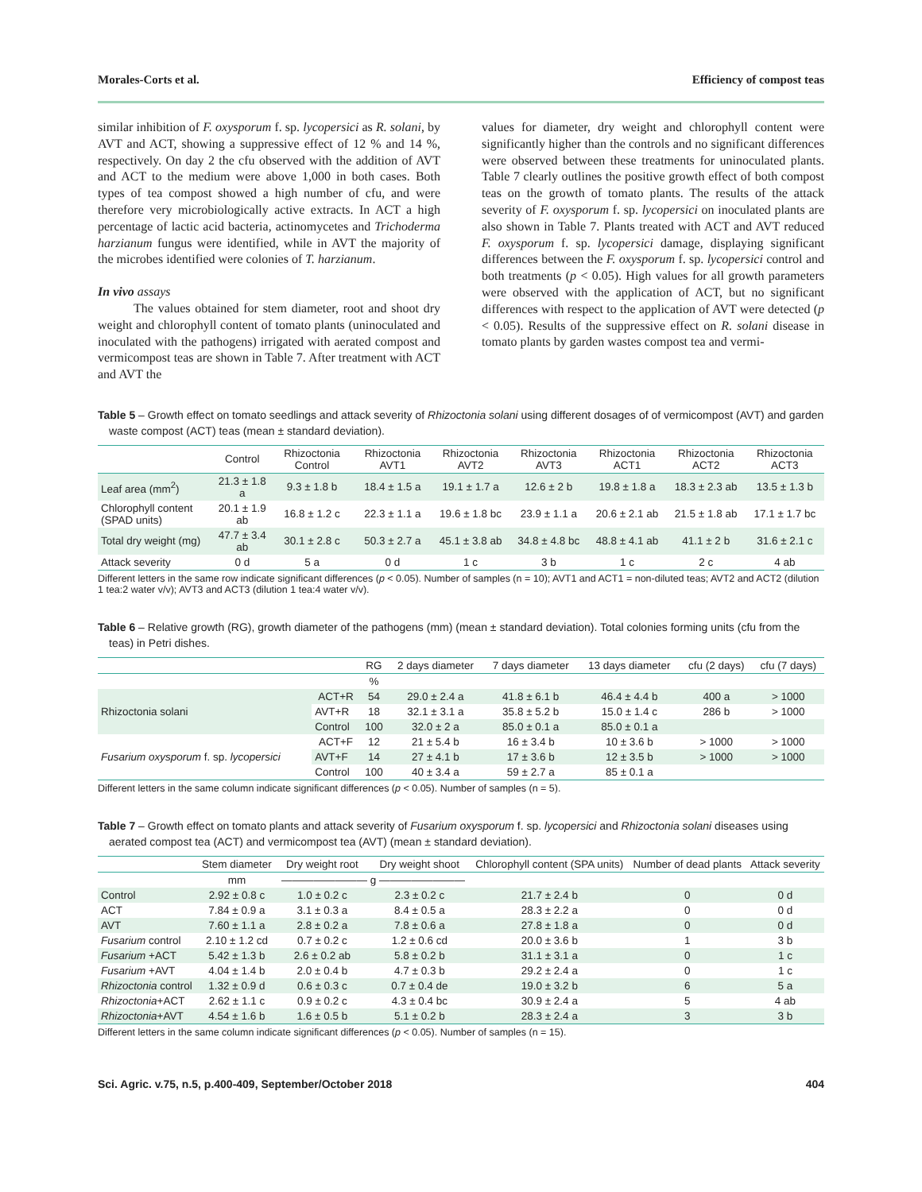Morales-Corts et al. Efficiency of compost teas
similar inhibition of F. oxysporum f. sp. lycopersici as R. solani, by AVT and ACT, showing a suppressive effect of 12 % and 14 %, respectively. On day 2 the cfu observed with the addition of AVT and ACT to the medium were above 1,000 in both cases. Both types of tea compost showed a high number of cfu, and were therefore very microbiologically active extracts. In ACT a high percentage of lactic acid bacteria, actinomycetes and Trichoderma harzianum fungus were identified, while in AVT the majority of the microbes identified were colonies of T. harzianum.
In vivo assays
The values obtained for stem diameter, root and shoot dry weight and chlorophyll content of tomato plants (uninoculated and inoculated with the pathogens) irrigated with aerated compost and vermicompost teas are shown in Table 7. After treatment with ACT and AVT the
values for diameter, dry weight and chlorophyll content were significantly higher than the controls and no significant differences were observed between these treatments for uninoculated plants. Table 7 clearly outlines the positive growth effect of both compost teas on the growth of tomato plants. The results of the attack severity of F. oxysporum f. sp. lycopersici on inoculated plants are also shown in Table 7. Plants treated with ACT and AVT reduced F. oxysporum f. sp. lycopersici damage, displaying significant differences between the F. oxysporum f. sp. lycopersici control and both treatments (p < 0.05). High values for all growth parameters were observed with the application of ACT, but no significant differences with respect to the application of AVT were detected (p < 0.05). Results of the suppressive effect on R. solani disease in tomato plants by garden wastes compost tea and vermi-
Table 5 – Growth effect on tomato seedlings and attack severity of Rhizoctonia solani using different dosages of of vermicompost (AVT) and garden waste compost (ACT) teas (mean ± standard deviation).
| | Control | Rhizoctonia Control | Rhizoctonia AVT1 | Rhizoctonia AVT2 | Rhizoctonia AVT3 | Rhizoctonia ACT1 | Rhizoctonia ACT2 | Rhizoctonia ACT3 |
| --- | --- | --- | --- | --- | --- | --- | --- | --- |
| Leaf area (mm<sup>2</sup>) | 21.3 ± 1.8 a | 9.3 ± 1.8 b | 18.4 ± 1.5 a | 19.1 ± 1.7 a | 12.6 ± 2 b | 19.8 ± 1.8 a | 18.3 ± 2.3 ab | 13.5 ± 1.3 b |
| Chlorophyll content (SPAD units) | 20.1 ± 1.9 ab | 16.8 ± 1.2 c | 22.3 ± 1.1 a | 19.6 ± 1.8 bc | 23.9 ± 1.1 a | 20.6 ± 2.1 ab | 21.5 ± 1.8 ab | 17.1 ± 1.7 bc |
| Total dry weight (mg) | 47.7 ± 3.4 ab | 30.1 ± 2.8 c | 50.3 ± 2.7 a | 45.1 ± 3.8 ab | 34.8 ± 4.8 bc | 48.8 ± 4.1 ab | 41.1 ± 2 b | 31.6 ± 2.1 c |
| Attack severity | 0 d | 5 a | 0 d | 1 c | 3 b | 1 c | 2 c | 4 ab |
Different letters in the same row indicate significant differences (p < 0.05). Number of samples (n = 10); AVT1 and ACT1 = non-diluted teas; AVT2 and ACT2 (dilution 1 tea:2 water v/v); AVT3 and ACT3 (dilution 1 tea:4 water v/v).
Table 6 – Relative growth (RG), growth diameter of the pathogens (mm) (mean ± standard deviation). Total colonies forming units (cfu from the teas) in Petri dishes.
| | | RG | 2 days diameter | 7 days diameter | 13 days diameter | cfu (2 days) | cfu (7 days) |
| --- | --- | --- | --- | --- | --- | --- | --- |
| | | % | | | | | |
| Rhizoctonia solani | ACT+R | 54 | 29.0 ± 2.4 a | 41.8 ± 6.1 b | 46.4 ± 4.4 b | 400 a | > 1000 |
| | AVT+R | 18 | 32.1 ± 3.1 a | 35.8 ± 5.2 b | 15.0 ± 1.4 c | 286 b | > 1000 |
| | Control | 100 | 32.0 ± 2 a | 85.0 ± 0.1 a | 85.0 ± 0.1 a | | |
| Fusarium oxysporum f. sp. lycopersici | ACT+F | 12 | 21 ± 5.4 b | 16 ± 3.4 b | 10 ± 3.6 b | > 1000 | > 1000 |
| | AVT+F | 14 | 27 ± 4.1 b | 17 ± 3.6 b | 12 ± 3.5 b | > 1000 | > 1000 |
| | Control | 100 | 40 ± 3.4 a | 59 ± 2.7 a | 85 ± 0.1 a | | |
Different letters in the same column indicate significant differences (p < 0.05). Number of samples (n = 5).
Table 7 – Growth effect on tomato plants and attack severity of Fusarium oxysporum f. sp. lycopersici and Rhizoctonia solani diseases using aerated compost tea (ACT) and vermicompost tea (AVT) (mean ± standard deviation).
| | Stem diameter | Dry weight root | Dry weight shoot | Chlorophyll content (SPA units) | Number of dead plants | Attack severity |
| --- | --- | --- | --- | --- | --- | --- |
| | mm | ———————— g ———————— | | | | |
| Control | 2.92 ± 0.8 c | 1.0 ± 0.2 c | 2.3 ± 0.2 c | 21.7 ± 2.4 b | 0 | 0 d |
| ACT | 7.84 ± 0.9 a | 3.1 ± 0.3 a | 8.4 ± 0.5 a | 28.3 ± 2.2 a | 0 | 0 d |
| AVT | 7.60 ± 1.1 a | 2.8 ± 0.2 a | 7.8 ± 0.6 a | 27.8 ± 1.8 a | 0 | 0 d |
| Fusarium control | 2.10 ± 1.2 cd | 0.7 ± 0.2 c | 1.2 ± 0.6 cd | 20.0 ± 3.6 b | 1 | 3 b |
| Fusarium +ACT | 5.42 ± 1.3 b | 2.6 ± 0.2 ab | 5.8 ± 0.2 b | 31.1 ± 3.1 a | 0 | 1 c |
| Fusarium +AVT | 4.04 ± 1.4 b | 2.0 ± 0.4 b | 4.7 ± 0.3 b | 29.2 ± 2.4 a | 0 | 1 c |
| Rhizoctonia control | 1.32 ± 0.9 d | 0.6 ± 0.3 c | 0.7 ± 0.4 de | 19.0 ± 3.2 b | 6 | 5 a |
| Rhizoctonia +ACT | 2.62 ± 1.1 c | 0.9 ± 0.2 c | 4.3 ± 0.4 bc | 30.9 ± 2.4 a | 5 | 4 ab |
| Rhizoctonia +AVT | 4.54 ± 1.6 b | 1.6 ± 0.5 b | 5.1 ± 0.2 b | 28.3 ± 2.4 a | 3 | 3 b |
Different letters in the same column indicate significant differences (p < 0.05). Number of samples (n = 15).
Sci. Agric. v.75, n.5, p.400-409, September/October 2018 404